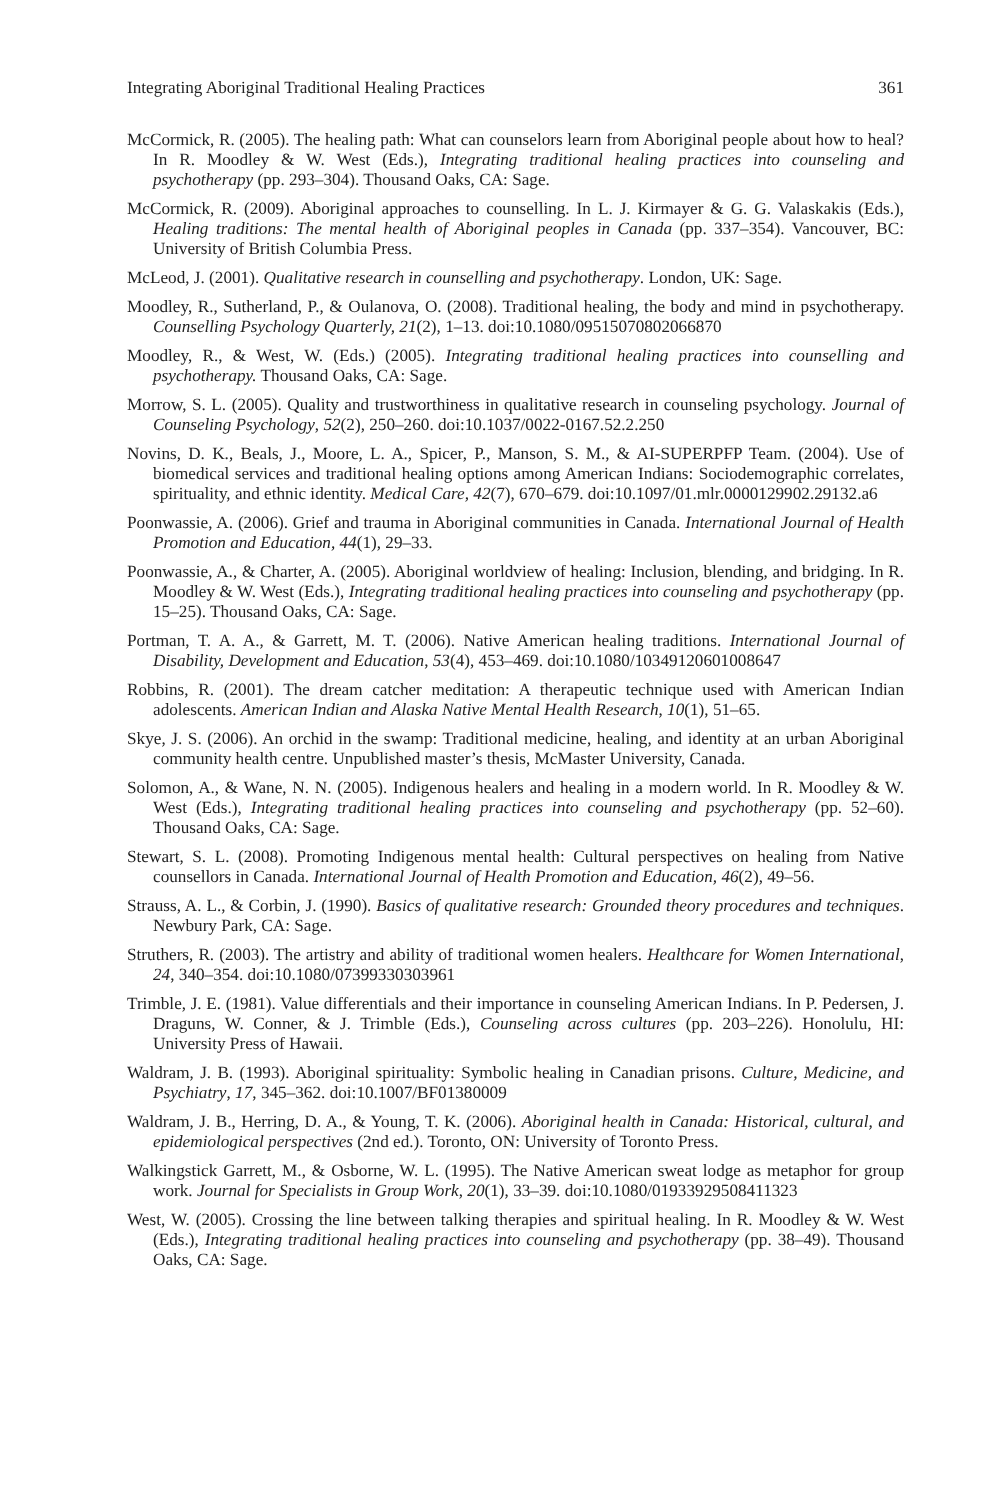Integrating Aboriginal Traditional Healing Practices 361
McCormick, R. (2005). The healing path: What can counselors learn from Aboriginal people about how to heal? In R. Moodley & W. West (Eds.), Integrating traditional healing practices into counseling and psychotherapy (pp. 293–304). Thousand Oaks, CA: Sage.
McCormick, R. (2009). Aboriginal approaches to counselling. In L. J. Kirmayer & G. G. Valaskakis (Eds.), Healing traditions: The mental health of Aboriginal peoples in Canada (pp. 337–354). Vancouver, BC: University of British Columbia Press.
McLeod, J. (2001). Qualitative research in counselling and psychotherapy. London, UK: Sage.
Moodley, R., Sutherland, P., & Oulanova, O. (2008). Traditional healing, the body and mind in psychotherapy. Counselling Psychology Quarterly, 21(2), 1–13. doi:10.1080/09515070802066870
Moodley, R., & West, W. (Eds.) (2005). Integrating traditional healing practices into counselling and psychotherapy. Thousand Oaks, CA: Sage.
Morrow, S. L. (2005). Quality and trustworthiness in qualitative research in counseling psychology. Journal of Counseling Psychology, 52(2), 250–260. doi:10.1037/0022-0167.52.2.250
Novins, D. K., Beals, J., Moore, L. A., Spicer, P., Manson, S. M., & AI-SUPERPFP Team. (2004). Use of biomedical services and traditional healing options among American Indians: Sociodemographic correlates, spirituality, and ethnic identity. Medical Care, 42(7), 670–679. doi:10.1097/01.mlr.0000129902.29132.a6
Poonwassie, A. (2006). Grief and trauma in Aboriginal communities in Canada. International Journal of Health Promotion and Education, 44(1), 29–33.
Poonwassie, A., & Charter, A. (2005). Aboriginal worldview of healing: Inclusion, blending, and bridging. In R. Moodley & W. West (Eds.), Integrating traditional healing practices into counseling and psychotherapy (pp. 15–25). Thousand Oaks, CA: Sage.
Portman, T. A. A., & Garrett, M. T. (2006). Native American healing traditions. International Journal of Disability, Development and Education, 53(4), 453–469. doi:10.1080/10349120601008647
Robbins, R. (2001). The dream catcher meditation: A therapeutic technique used with American Indian adolescents. American Indian and Alaska Native Mental Health Research, 10(1), 51–65.
Skye, J. S. (2006). An orchid in the swamp: Traditional medicine, healing, and identity at an urban Aboriginal community health centre. Unpublished master’s thesis, McMaster University, Canada.
Solomon, A., & Wane, N. N. (2005). Indigenous healers and healing in a modern world. In R. Moodley & W. West (Eds.), Integrating traditional healing practices into counseling and psychotherapy (pp. 52–60). Thousand Oaks, CA: Sage.
Stewart, S. L. (2008). Promoting Indigenous mental health: Cultural perspectives on healing from Native counsellors in Canada. International Journal of Health Promotion and Education, 46(2), 49–56.
Strauss, A. L., & Corbin, J. (1990). Basics of qualitative research: Grounded theory procedures and techniques. Newbury Park, CA: Sage.
Struthers, R. (2003). The artistry and ability of traditional women healers. Healthcare for Women International, 24, 340–354. doi:10.1080/07399330303961
Trimble, J. E. (1981). Value differentials and their importance in counseling American Indians. In P. Pedersen, J. Draguns, W. Conner, & J. Trimble (Eds.), Counseling across cultures (pp. 203–226). Honolulu, HI: University Press of Hawaii.
Waldram, J. B. (1993). Aboriginal spirituality: Symbolic healing in Canadian prisons. Culture, Medicine, and Psychiatry, 17, 345–362. doi:10.1007/BF01380009
Waldram, J. B., Herring, D. A., & Young, T. K. (2006). Aboriginal health in Canada: Historical, cultural, and epidemiological perspectives (2nd ed.). Toronto, ON: University of Toronto Press.
Walkingstick Garrett, M., & Osborne, W. L. (1995). The Native American sweat lodge as metaphor for group work. Journal for Specialists in Group Work, 20(1), 33–39. doi:10.1080/01933929508411323
West, W. (2005). Crossing the line between talking therapies and spiritual healing. In R. Moodley & W. West (Eds.), Integrating traditional healing practices into counseling and psychotherapy (pp. 38–49). Thousand Oaks, CA: Sage.